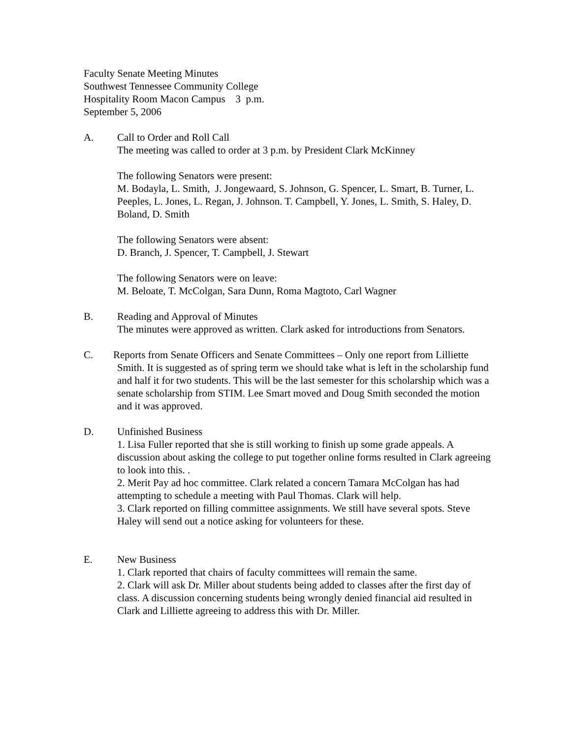Faculty Senate Meeting Minutes
Southwest Tennessee Community College
Hospitality Room Macon Campus 3 p.m.
September 5, 2006
A. Call to Order and Roll Call
The meeting was called to order at 3 p.m. by President Clark McKinney
The following Senators were present:
M. Bodayla, L. Smith, J. Jongewaard, S. Johnson, G. Spencer, L. Smart, B. Turner, L. Peeples, L. Jones, L. Regan, J. Johnson. T. Campbell, Y. Jones, L. Smith, S. Haley, D. Boland, D. Smith
The following Senators were absent:
D. Branch, J. Spencer, T. Campbell, J. Stewart
The following Senators were on leave:
M. Beloate, T. McColgan, Sara Dunn, Roma Magtoto, Carl Wagner
B. Reading and Approval of Minutes
The minutes were approved as written. Clark asked for introductions from Senators.
C. Reports from Senate Officers and Senate Committees – Only one report from Lilliette Smith. It is suggested as of spring term we should take what is left in the scholarship fund and half it for two students. This will be the last semester for this scholarship which was a senate scholarship from STIM. Lee Smart moved and Doug Smith seconded the motion and it was approved.
D. Unfinished Business
1. Lisa Fuller reported that she is still working to finish up some grade appeals. A discussion about asking the college to put together online forms resulted in Clark agreeing to look into this. .
2. Merit Pay ad hoc committee. Clark related a concern Tamara McColgan has had attempting to schedule a meeting with Paul Thomas. Clark will help.
3. Clark reported on filling committee assignments. We still have several spots. Steve Haley will send out a notice asking for volunteers for these.
E. New Business
1. Clark reported that chairs of faculty committees will remain the same.
2. Clark will ask Dr. Miller about students being added to classes after the first day of class. A discussion concerning students being wrongly denied financial aid resulted in Clark and Lilliette agreeing to address this with Dr. Miller.